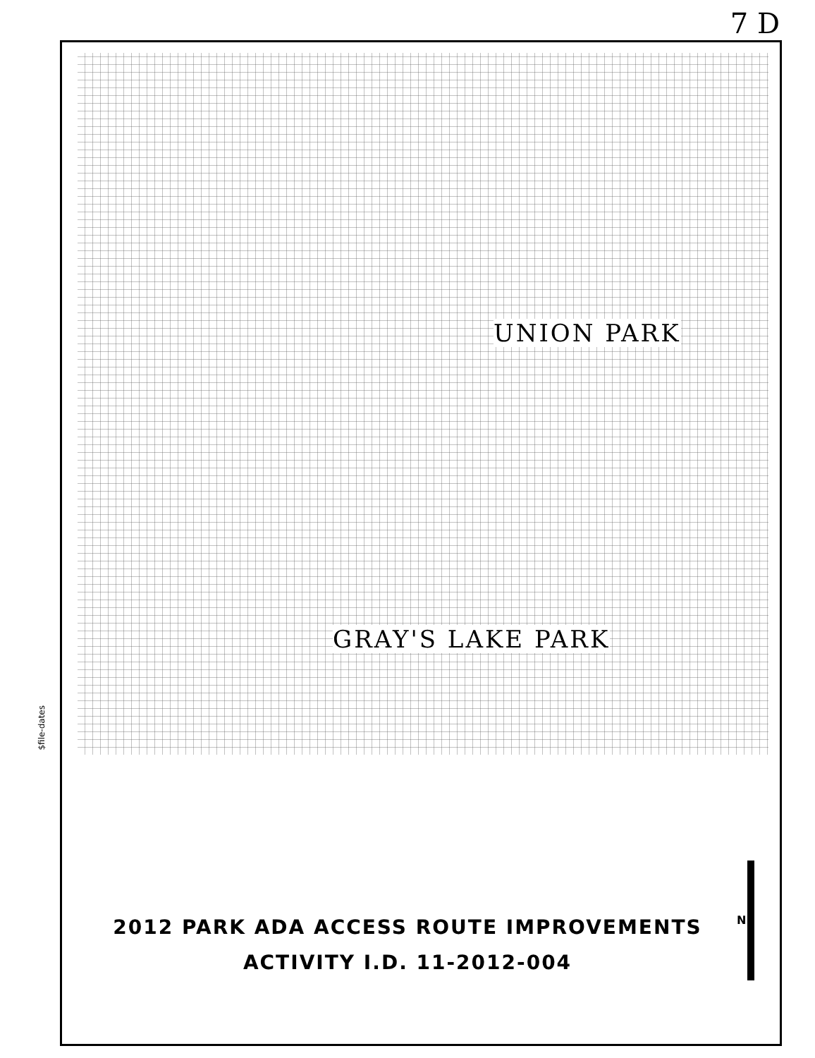7 D
$file-dates
UNION PARK
GRAY'S LAKE PARK
2012 PARK ADA ACCESS ROUTE IMPROVEMENTS
ACTIVITY I.D. 11-2012-004
N